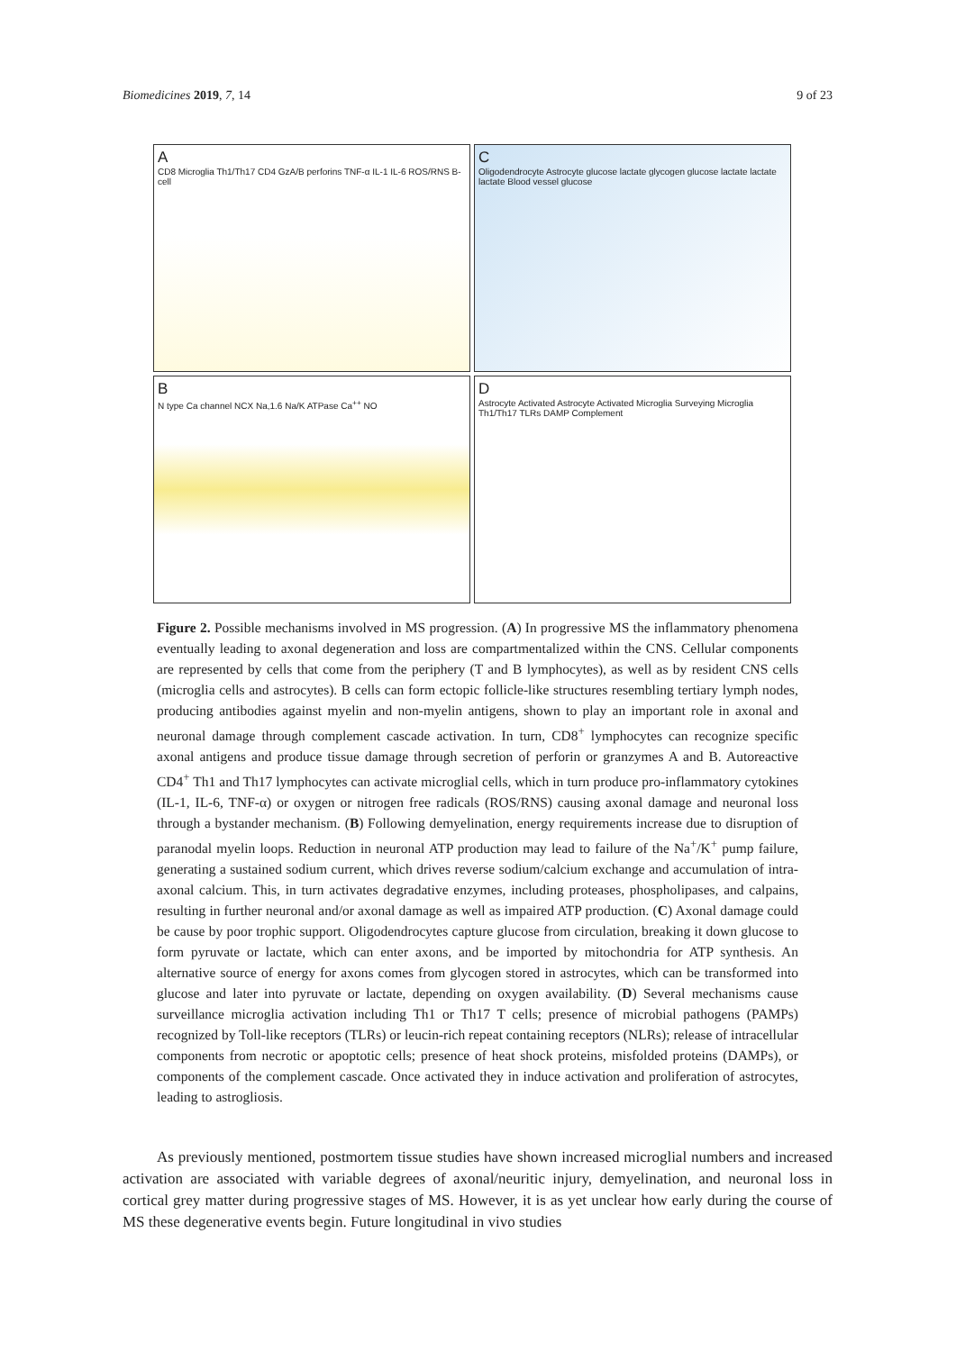Biomedicines 2019, 7, 14 9 of 23
A
CD8 Microglia Th1/Th17 CD4 GzA/B perforins TNF-α IL-1 IL-6 ROS/RNS B-cell
C
Oligodendrocyte Astrocyte glucose lactate glycogen glucose lactate lactate lactate Blood vessel glucose
B
N type Ca channel NCX Na,1.6 Na/K ATPase Ca<sup>++</sup> NO
D
Astrocyte Activated Astrocyte Activated Microglia Surveying Microglia Th1/Th17 TLRs DAMP Complement
Figure 2. Possible mechanisms involved in MS progression. (A) In progressive MS the inflammatory phenomena eventually leading to axonal degeneration and loss are compartmentalized within the CNS. Cellular components are represented by cells that come from the periphery (T and B lymphocytes), as well as by resident CNS cells (microglia cells and astrocytes). B cells can form ectopic follicle-like structures resembling tertiary lymph nodes, producing antibodies against myelin and non-myelin antigens, shown to play an important role in axonal and neuronal damage through complement cascade activation. In turn, CD8<sup>+</sup> lymphocytes can recognize specific axonal antigens and produce tissue damage through secretion of perforin or granzymes A and B. Autoreactive CD4<sup>+</sup> Th1 and Th17 lymphocytes can activate microglial cells, which in turn produce pro-inflammatory cytokines (IL-1, IL-6, TNF-α) or oxygen or nitrogen free radicals (ROS/RNS) causing axonal damage and neuronal loss through a bystander mechanism. (B) Following demyelination, energy requirements increase due to disruption of paranodal myelin loops. Reduction in neuronal ATP production may lead to failure of the Na<sup>+</sup>/K<sup>+</sup> pump failure, generating a sustained sodium current, which drives reverse sodium/calcium exchange and accumulation of intra-axonal calcium. This, in turn activates degradative enzymes, including proteases, phospholipases, and calpains, resulting in further neuronal and/or axonal damage as well as impaired ATP production. (C) Axonal damage could be cause by poor trophic support. Oligodendrocytes capture glucose from circulation, breaking it down glucose to form pyruvate or lactate, which can enter axons, and be imported by mitochondria for ATP synthesis. An alternative source of energy for axons comes from glycogen stored in astrocytes, which can be transformed into glucose and later into pyruvate or lactate, depending on oxygen availability. (D) Several mechanisms cause surveillance microglia activation including Th1 or Th17 T cells; presence of microbial pathogens (PAMPs) recognized by Toll-like receptors (TLRs) or leucin-rich repeat containing receptors (NLRs); release of intracellular components from necrotic or apoptotic cells; presence of heat shock proteins, misfolded proteins (DAMPs), or components of the complement cascade. Once activated they in induce activation and proliferation of astrocytes, leading to astrogliosis.
As previously mentioned, postmortem tissue studies have shown increased microglial numbers and increased activation are associated with variable degrees of axonal/neuritic injury, demyelination, and neuronal loss in cortical grey matter during progressive stages of MS. However, it is as yet unclear how early during the course of MS these degenerative events begin. Future longitudinal in vivo studies